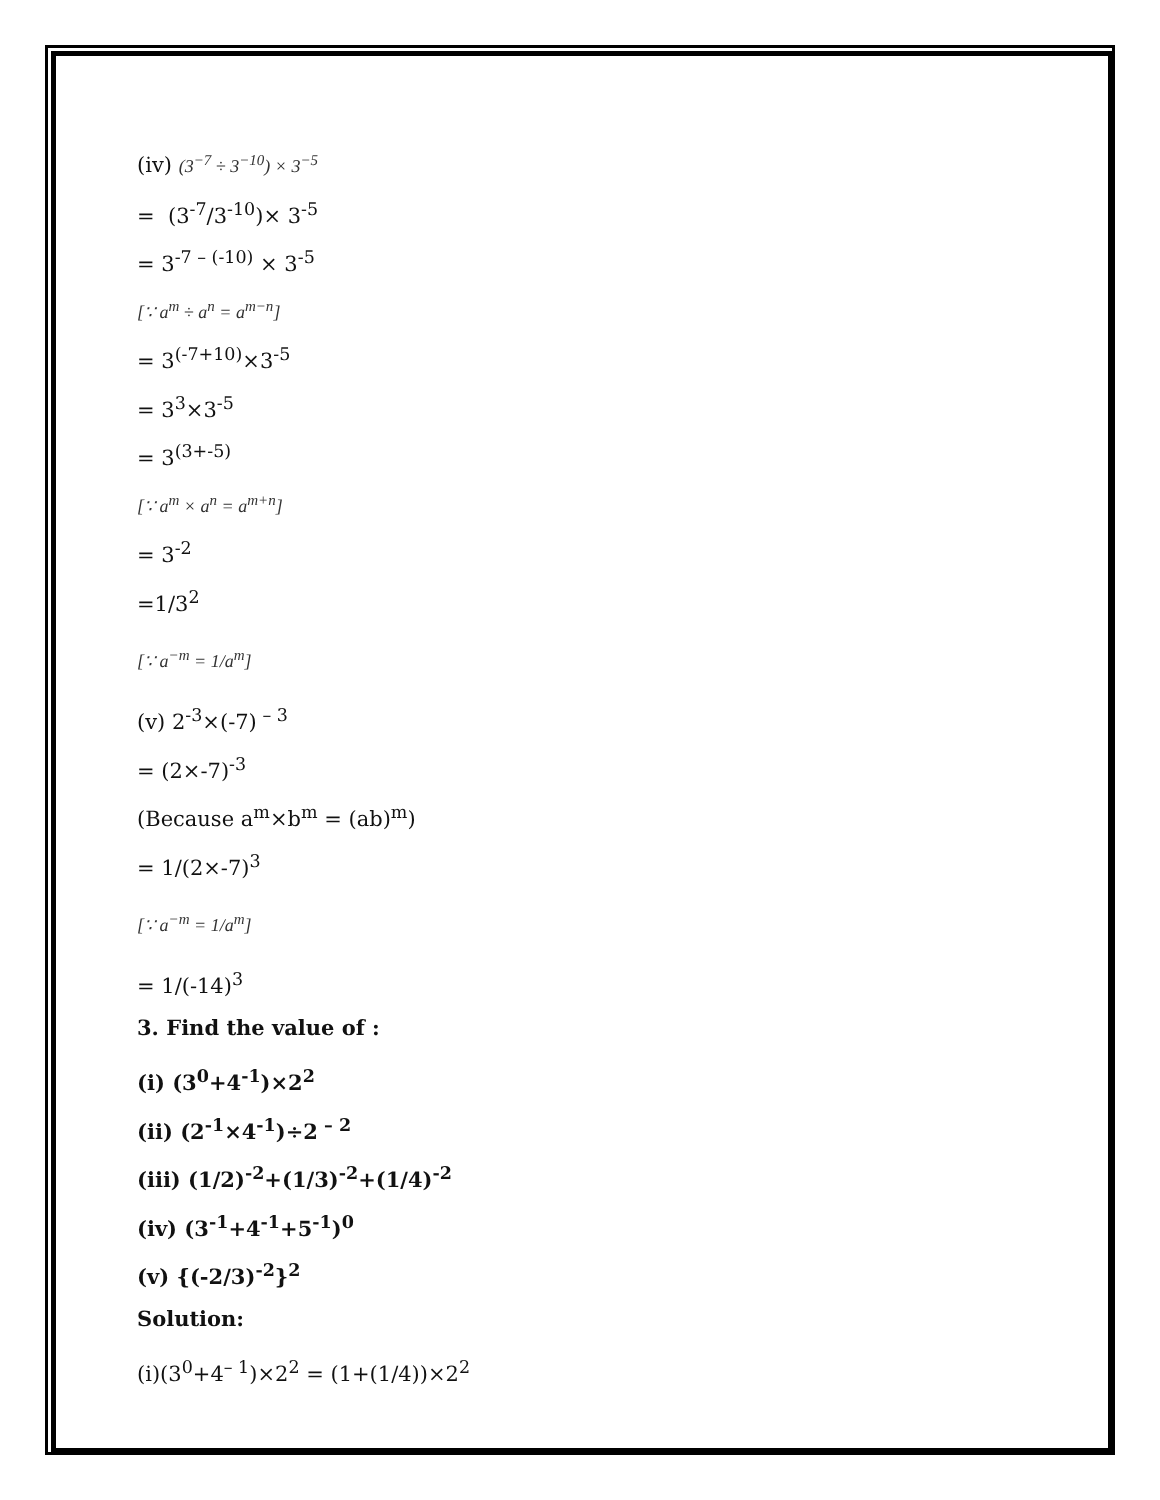(iv) (3<sup>−7</sup> ÷ 3<sup>−10</sup>) × 3<sup>−5</sup>
= (3<sup>-7</sup>/3<sup>-10</sup>)× 3<sup>-5</sup>
= 3<sup>-7 – (-10)</sup> × 3<sup>-5</sup>
[∵ a<sup>m</sup> ÷ a<sup>n</sup> = a<sup>m−n</sup>]
= 3<sup>(-7+10)</sup>×3<sup>-5</sup>
= 3<sup>3</sup>×3<sup>-5</sup>
= 3<sup>(3+-5)</sup>
[∵ a<sup>m</sup> × a<sup>n</sup> = a<sup>m+n</sup>]
= 3<sup>-2</sup>
=1/3<sup>2</sup>
[∵ a<sup>−m</sup> = 1/a<sup>m</sup>]
(v) 2<sup>-3</sup>×(-7)<sup>– 3</sup>
= (2×-7)<sup>-3</sup>
(Because a<sup>m</sup>×b<sup>m</sup> = (ab)<sup>m</sup>)
= 1/(2×-7)<sup>3</sup>
[∵ a<sup>−m</sup> = 1/a<sup>m</sup>]
= 1/(-14)<sup>3</sup>
3. Find the value of :
(i) (3<sup>0</sup>+4<sup>-1</sup>)×2<sup>2</sup>
(ii) (2<sup>-1</sup>×4<sup>-1</sup>)÷2<sup>– 2</sup>
(iii) (1/2)<sup>-2</sup>+(1/3)<sup>-2</sup>+(1/4)<sup>-2</sup>
(iv) (3<sup>-1</sup>+4<sup>-1</sup>+5<sup>-1</sup>)<sup>0</sup>
(v) {(-2/3)<sup>-2</sup>}<sup>2</sup>
Solution:
(i)(3<sup>0</sup>+4<sup>– 1</sup>)×2<sup>2</sup> = (1+(1/4))×2<sup>2</sup>